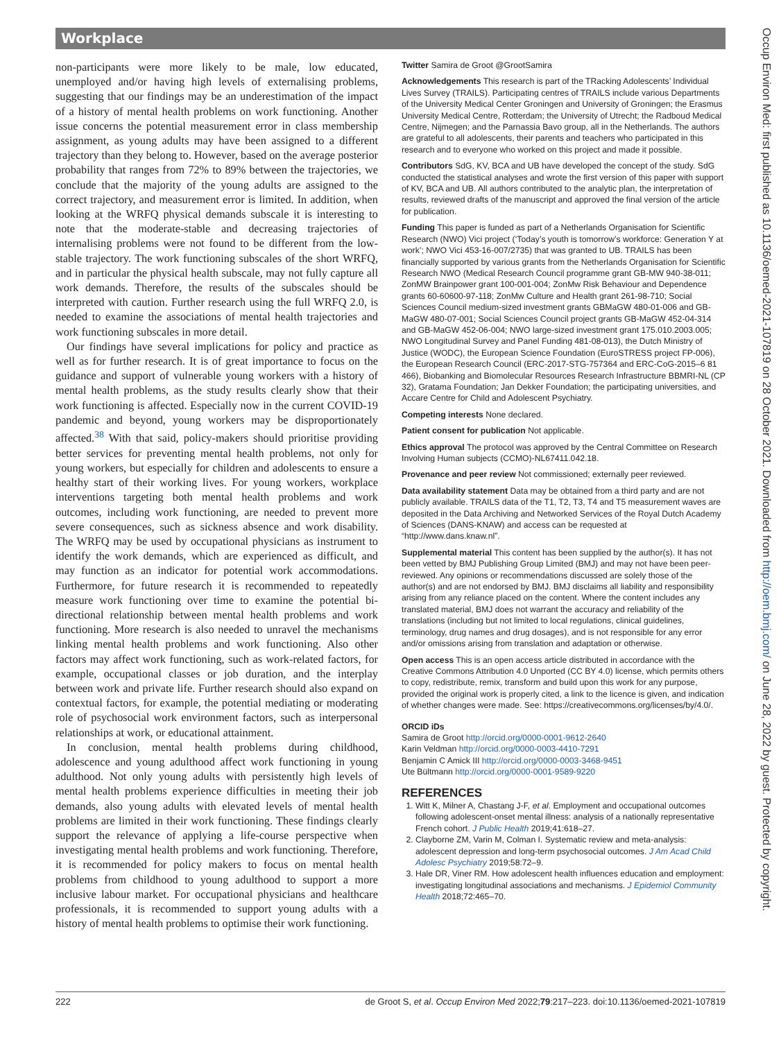Workplace
non-participants were more likely to be male, low educated, unemployed and/or having high levels of externalising problems, suggesting that our findings may be an underestimation of the impact of a history of mental health problems on work functioning. Another issue concerns the potential measurement error in class membership assignment, as young adults may have been assigned to a different trajectory than they belong to. However, based on the average posterior probability that ranges from 72% to 89% between the trajectories, we conclude that the majority of the young adults are assigned to the correct trajectory, and measurement error is limited. In addition, when looking at the WRFQ physical demands subscale it is interesting to note that the moderate-stable and decreasing trajectories of internalising problems were not found to be different from the low-stable trajectory. The work functioning subscales of the short WRFQ, and in particular the physical health subscale, may not fully capture all work demands. Therefore, the results of the subscales should be interpreted with caution. Further research using the full WRFQ 2.0, is needed to examine the associations of mental health trajectories and work functioning subscales in more detail.
Our findings have several implications for policy and practice as well as for further research. It is of great importance to focus on the guidance and support of vulnerable young workers with a history of mental health problems, as the study results clearly show that their work functioning is affected. Especially now in the current COVID-19 pandemic and beyond, young workers may be disproportionately affected.<sup>38</sup> With that said, policy-makers should prioritise providing better services for preventing mental health problems, not only for young workers, but especially for children and adolescents to ensure a healthy start of their working lives. For young workers, workplace interventions targeting both mental health problems and work outcomes, including work functioning, are needed to prevent more severe consequences, such as sickness absence and work disability. The WRFQ may be used by occupational physicians as instrument to identify the work demands, which are experienced as difficult, and may function as an indicator for potential work accommodations. Furthermore, for future research it is recommended to repeatedly measure work functioning over time to examine the potential bi-directional relationship between mental health problems and work functioning. More research is also needed to unravel the mechanisms linking mental health problems and work functioning. Also other factors may affect work functioning, such as work-related factors, for example, occupational classes or job duration, and the interplay between work and private life. Further research should also expand on contextual factors, for example, the potential mediating or moderating role of psychosocial work environment factors, such as interpersonal relationships at work, or educational attainment.
In conclusion, mental health problems during childhood, adolescence and young adulthood affect work functioning in young adulthood. Not only young adults with persistently high levels of mental health problems experience difficulties in meeting their job demands, also young adults with elevated levels of mental health problems are limited in their work functioning. These findings clearly support the relevance of applying a life-course perspective when investigating mental health problems and work functioning. Therefore, it is recommended for policy makers to focus on mental health problems from childhood to young adulthood to support a more inclusive labour market. For occupational physicians and healthcare professionals, it is recommended to support young adults with a history of mental health problems to optimise their work functioning.
Twitter Samira de Groot @GrootSamira
Acknowledgements This research is part of the TRacking Adolescents’ Individual Lives Survey (TRAILS). Participating centres of TRAILS include various Departments of the University Medical Center Groningen and University of Groningen; the Erasmus University Medical Centre, Rotterdam; the University of Utrecht; the Radboud Medical Centre, Nijmegen; and the Parnassia Bavo group, all in the Netherlands. The authors are grateful to all adolescents, their parents and teachers who participated in this research and to everyone who worked on this project and made it possible.
Contributors SdG, KV, BCA and UB have developed the concept of the study. SdG conducted the statistical analyses and wrote the first version of this paper with support of KV, BCA and UB. All authors contributed to the analytic plan, the interpretation of results, reviewed drafts of the manuscript and approved the final version of the article for publication.
Funding This paper is funded as part of a Netherlands Organisation for Scientific Research (NWO) Vici project (‘Today’s youth is tomorrow’s workforce: Generation Y at work’; NWO Vici 453-16-007/2735) that was granted to UB. TRAILS has been financially supported by various grants from the Netherlands Organisation for Scientific Research NWO (Medical Research Council programme grant GB-MW 940-38-011; ZonMW Brainpower grant 100-001-004; ZonMw Risk Behaviour and Dependence grants 60-60600-97-118; ZonMw Culture and Health grant 261-98-710; Social Sciences Council medium-sized investment grants GBMaGW 480-01-006 and GB-MaGW 480-07-001; Social Sciences Council project grants GB-MaGW 452-04-314 and GB-MaGW 452-06-004; NWO large-sized investment grant 175.010.2003.005; NWO Longitudinal Survey and Panel Funding 481-08-013), the Dutch Ministry of Justice (WODC), the European Science Foundation (EuroSTRESS project FP-006), the European Research Council (ERC-2017-STG-757364 and ERC-CoG-2015–6 81 466), Biobanking and Biomolecular Resources Research Infrastructure BBMRI-NL (CP 32), Gratama Foundation; Jan Dekker Foundation; the participating universities, and Accare Centre for Child and Adolescent Psychiatry.
Competing interests None declared.
Patient consent for publication Not applicable.
Ethics approval The protocol was approved by the Central Committee on Research Involving Human subjects (CCMO)-NL67411.042.18.
Provenance and peer review Not commissioned; externally peer reviewed.
Data availability statement Data may be obtained from a third party and are not publicly available. TRAILS data of the T1, T2, T3, T4 and T5 measurement waves are deposited in the Data Archiving and Networked Services of the Royal Dutch Academy of Sciences (DANS-KNAW) and access can be requested at “http://www.dans.knaw.nl”.
Supplemental material This content has been supplied by the author(s). It has not been vetted by BMJ Publishing Group Limited (BMJ) and may not have been peer-reviewed. Any opinions or recommendations discussed are solely those of the author(s) and are not endorsed by BMJ. BMJ disclaims all liability and responsibility arising from any reliance placed on the content. Where the content includes any translated material, BMJ does not warrant the accuracy and reliability of the translations (including but not limited to local regulations, clinical guidelines, terminology, drug names and drug dosages), and is not responsible for any error and/or omissions arising from translation and adaptation or otherwise.
Open access This is an open access article distributed in accordance with the Creative Commons Attribution 4.0 Unported (CC BY 4.0) license, which permits others to copy, redistribute, remix, transform and build upon this work for any purpose, provided the original work is properly cited, a link to the licence is given, and indication of whether changes were made. See: https://creativecommons.org/licenses/by/4.0/.
ORCID iDs
Samira de Groot http://orcid.org/0000-0001-9612-2640
Karin Veldman http://orcid.org/0000-0003-4410-7291
Benjamin C Amick III http://orcid.org/0000-0003-3468-9451
Ute Bültmann http://orcid.org/0000-0001-9589-9220
REFERENCES
1. Witt K, Milner A, Chastang J-F, et al. Employment and occupational outcomes following adolescent-onset mental illness: analysis of a nationally representative French cohort. J Public Health 2019;41:618–27.
2. Clayborne ZM, Varin M, Colman I. Systematic review and meta-analysis: adolescent depression and long-term psychosocial outcomes. J Am Acad Child Adolesc Psychiatry 2019;58:72–9.
3. Hale DR, Viner RM. How adolescent health influences education and employment: investigating longitudinal associations and mechanisms. J Epidemiol Community Health 2018;72:465–70.
222 de Groot S, et al. Occup Environ Med 2022;79:217–223. doi:10.1136/oemed-2021-107819
Occup Environ Med: first published as 10.1136/oemed-2021-107819 on 28 October 2021. Downloaded from http://oem.bmj.com/ on June 28, 2022 by guest. Protected by copyright.